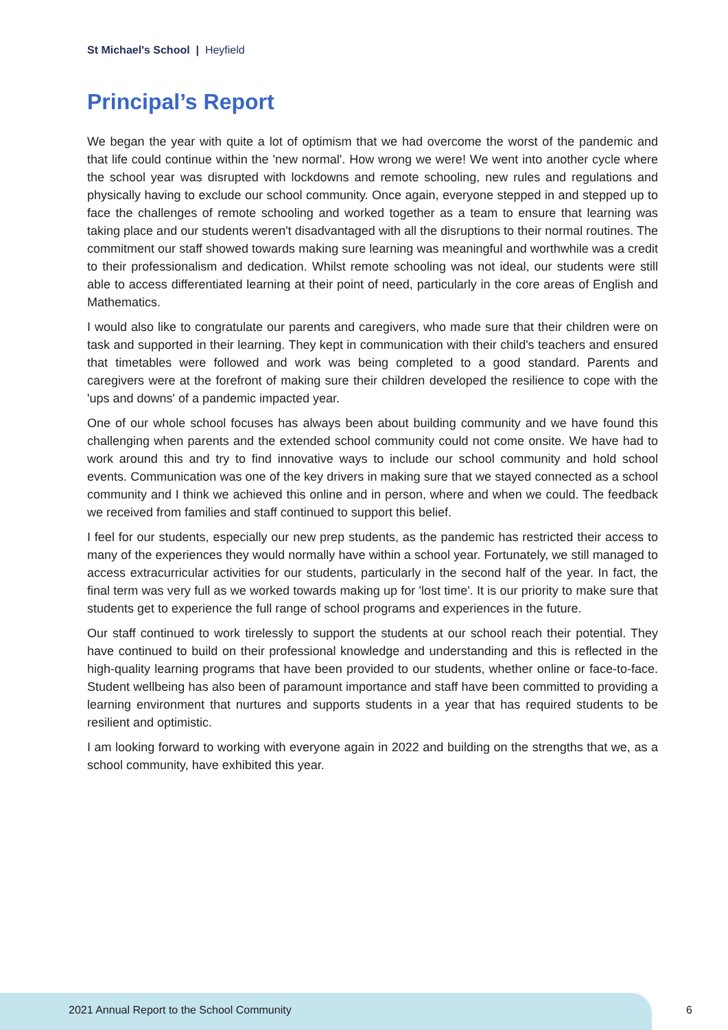St Michael's School | Heyfield
Principal’s Report
We began the year with quite a lot of optimism that we had overcome the worst of the pandemic and that life could continue within the 'new normal'. How wrong we were! We went into another cycle where the school year was disrupted with lockdowns and remote schooling, new rules and regulations and physically having to exclude our school community. Once again, everyone stepped in and stepped up to face the challenges of remote schooling and worked together as a team to ensure that learning was taking place and our students weren't disadvantaged with all the disruptions to their normal routines. The commitment our staff showed towards making sure learning was meaningful and worthwhile was a credit to their professionalism and dedication. Whilst remote schooling was not ideal, our students were still able to access differentiated learning at their point of need, particularly in the core areas of English and Mathematics.
I would also like to congratulate our parents and caregivers, who made sure that their children were on task and supported in their learning. They kept in communication with their child's teachers and ensured that timetables were followed and work was being completed to a good standard. Parents and caregivers were at the forefront of making sure their children developed the resilience to cope with the 'ups and downs' of a pandemic impacted year.
One of our whole school focuses has always been about building community and we have found this challenging when parents and the extended school community could not come onsite. We have had to work around this and try to find innovative ways to include our school community and hold school events. Communication was one of the key drivers in making sure that we stayed connected as a school community and I think we achieved this online and in person, where and when we could. The feedback we received from families and staff continued to support this belief.
I feel for our students, especially our new prep students, as the pandemic has restricted their access to many of the experiences they would normally have within a school year. Fortunately, we still managed to access extracurricular activities for our students, particularly in the second half of the year. In fact, the final term was very full as we worked towards making up for 'lost time'. It is our priority to make sure that students get to experience the full range of school programs and experiences in the future.
Our staff continued to work tirelessly to support the students at our school reach their potential. They have continued to build on their professional knowledge and understanding and this is reflected in the high-quality learning programs that have been provided to our students, whether online or face-to-face. Student wellbeing has also been of paramount importance and staff have been committed to providing a learning environment that nurtures and supports students in a year that has required students to be resilient and optimistic.
I am looking forward to working with everyone again in 2022 and building on the strengths that we, as a school community, have exhibited this year.
2021 Annual Report to the School Community 6